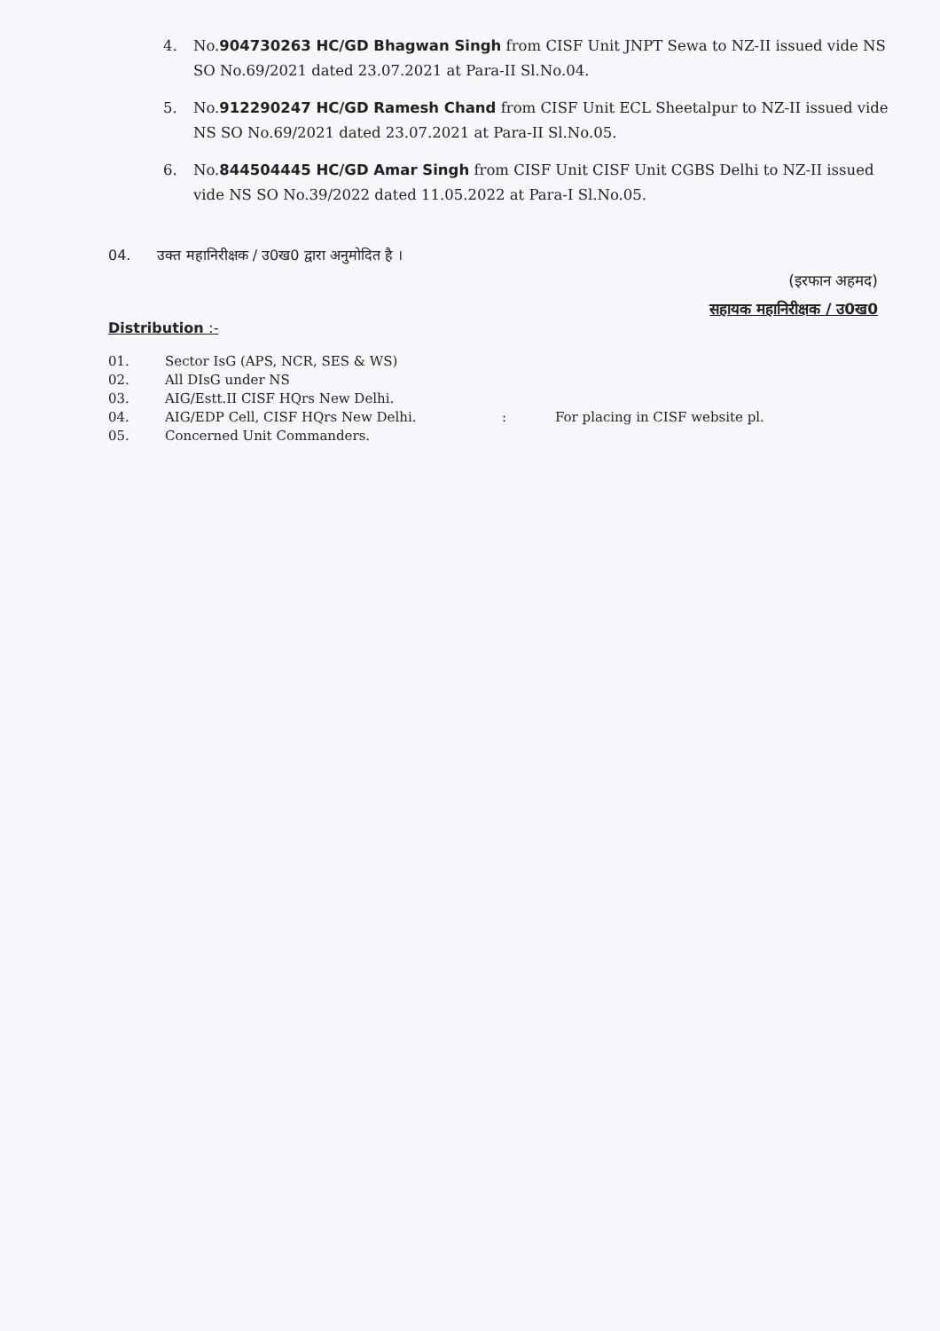4. No.904730263 HC/GD Bhagwan Singh from CISF Unit JNPT Sewa to NZ-II issued vide NS SO No.69/2021 dated 23.07.2021 at Para-II Sl.No.04.
5. No.912290247 HC/GD Ramesh Chand from CISF Unit ECL Sheetalpur to NZ-II issued vide NS SO No.69/2021 dated 23.07.2021 at Para-II Sl.No.05.
6. No.844504445 HC/GD Amar Singh from CISF Unit CISF Unit CGBS Delhi to NZ-II issued vide NS SO No.39/2022 dated 11.05.2022 at Para-I Sl.No.05.
04. उक्त महानिरीक्षक / उ0ख0 द्वारा अनुमोदित है ।
(इरफान अहमद)
सहायक महानिरीक्षक / उ0ख0
Distribution :-
01. Sector IsG (APS, NCR, SES & WS)
02. All DIsG under NS
03. AIG/Estt.II CISF HQrs New Delhi.
04. AIG/EDP Cell, CISF HQrs New Delhi.: For placing in CISF website pl.
05. Concerned Unit Commanders.